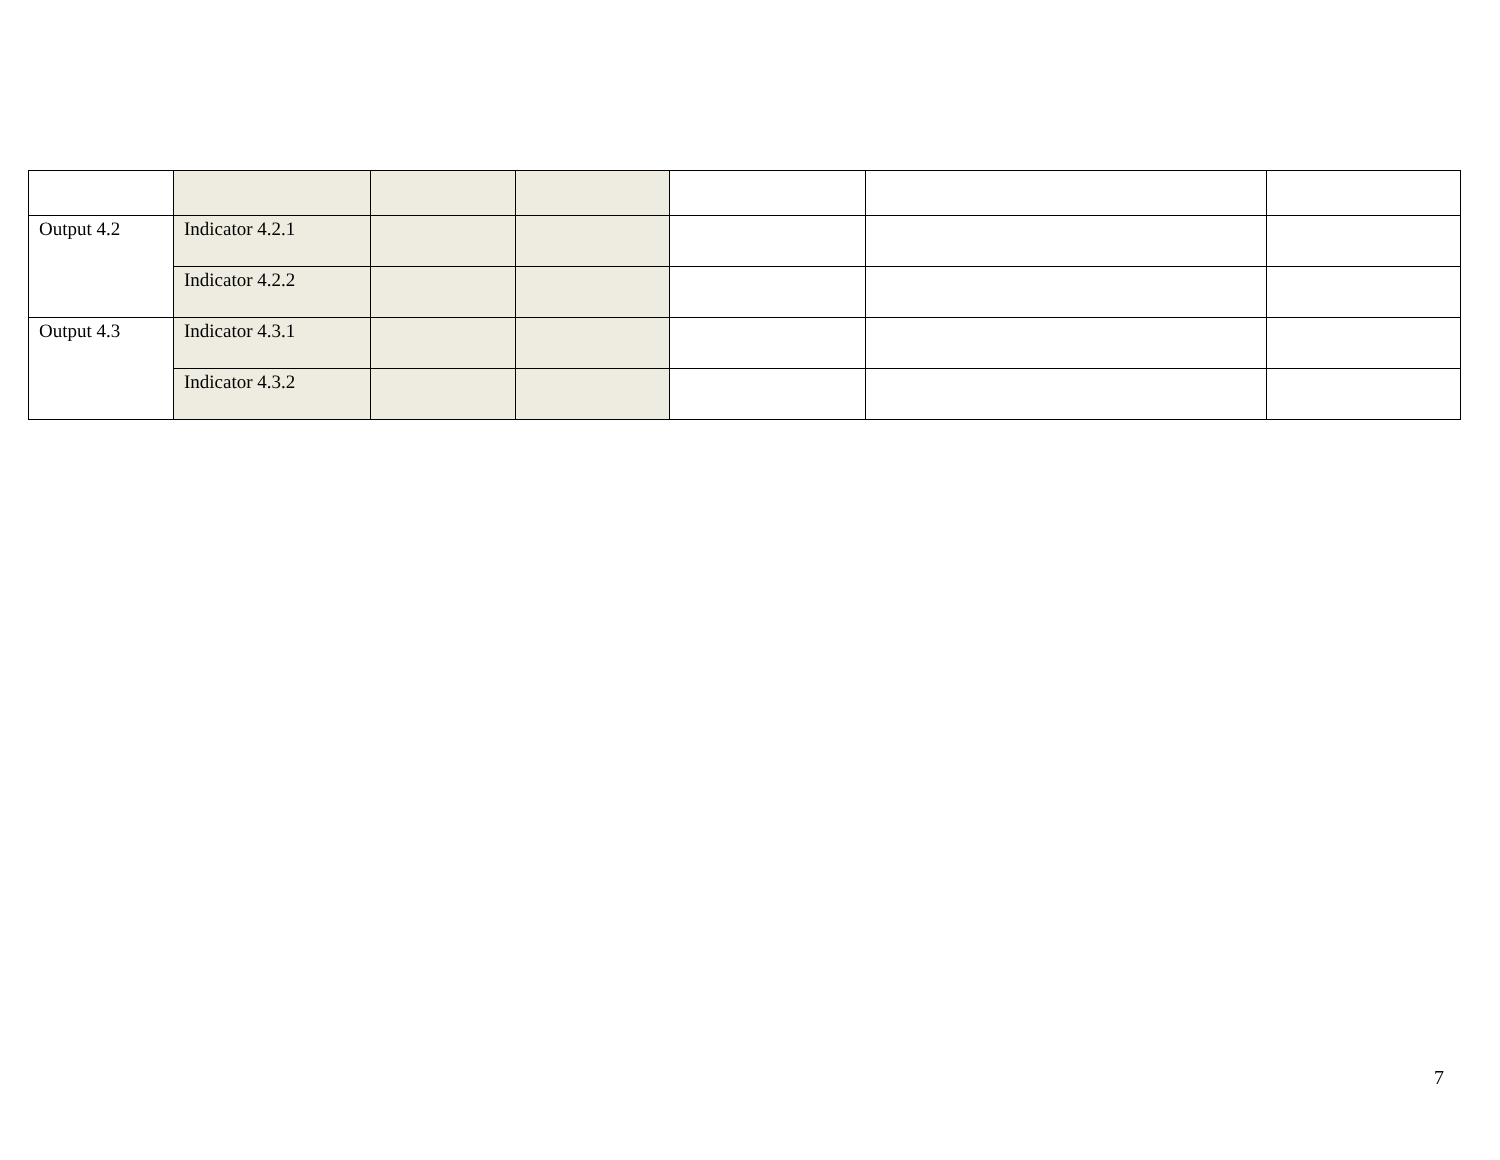| Output 4.2 | Indicator 4.2.1 | | | | | |
| | Indicator 4.2.2 | | | | | |
| Output 4.3 | Indicator 4.3.1 | | | | | |
| | Indicator 4.3.2 | | | | | |
7